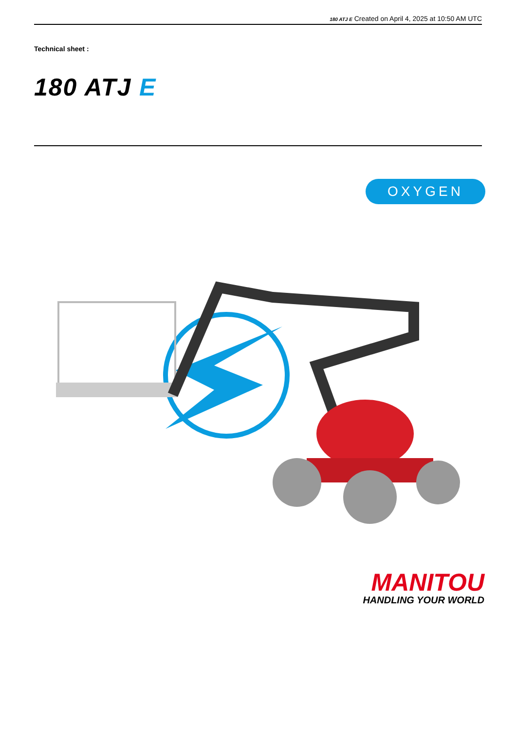180 ATJ E Created on April 4, 2025 at 10:50 AM UTC
Technical sheet :
180 ATJ E
OXYGEN
MANITOU
HANDLING YOUR WORLD